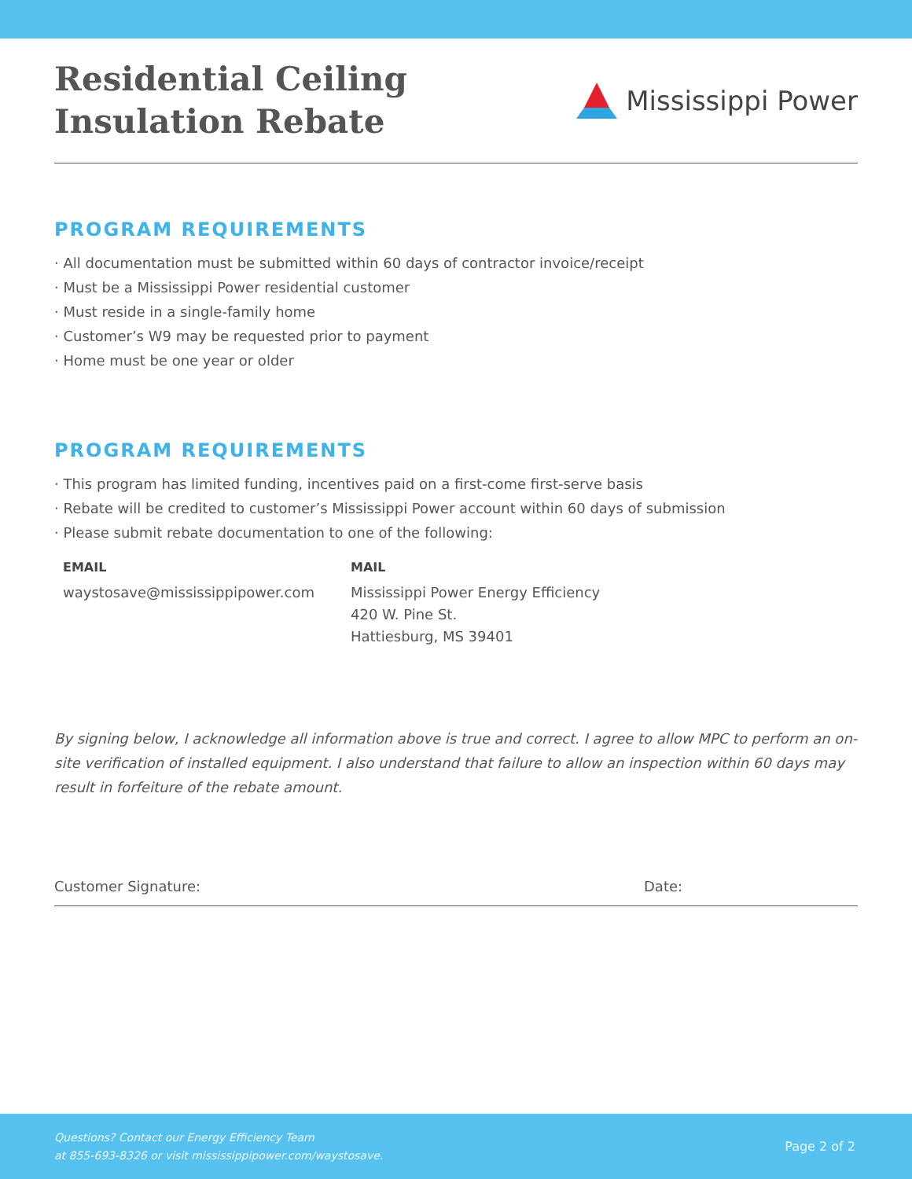Residential Ceiling
Insulation Rebate
Mississippi Power
PROGRAM REQUIREMENTS
· All documentation must be submitted within 60 days of contractor invoice/receipt
· Must be a Mississippi Power residential customer
· Must reside in a single-family home
· Customer’s W9 may be requested prior to payment
· Home must be one year or older
PROGRAM REQUIREMENTS
· This program has limited funding, incentives paid on a first-come first-serve basis
· Rebate will be credited to customer’s Mississippi Power account within 60 days of submission
· Please submit rebate documentation to one of the following:
EMAIL
waystosave@mississippipower.com
MAIL
Mississippi Power Energy Efficiency
420 W. Pine St.
Hattiesburg, MS 39401
By signing below, I acknowledge all information above is true and correct. I agree to allow MPC to perform an on-site verification of installed equipment. I also understand that failure to allow an inspection within 60 days may result in forfeiture of the rebate amount.
Customer Signature: Date:
Questions? Contact our Energy Efficiency Team
at 855-693-8326 or visit mississippipower.com/waystosave. Page 2 of 2